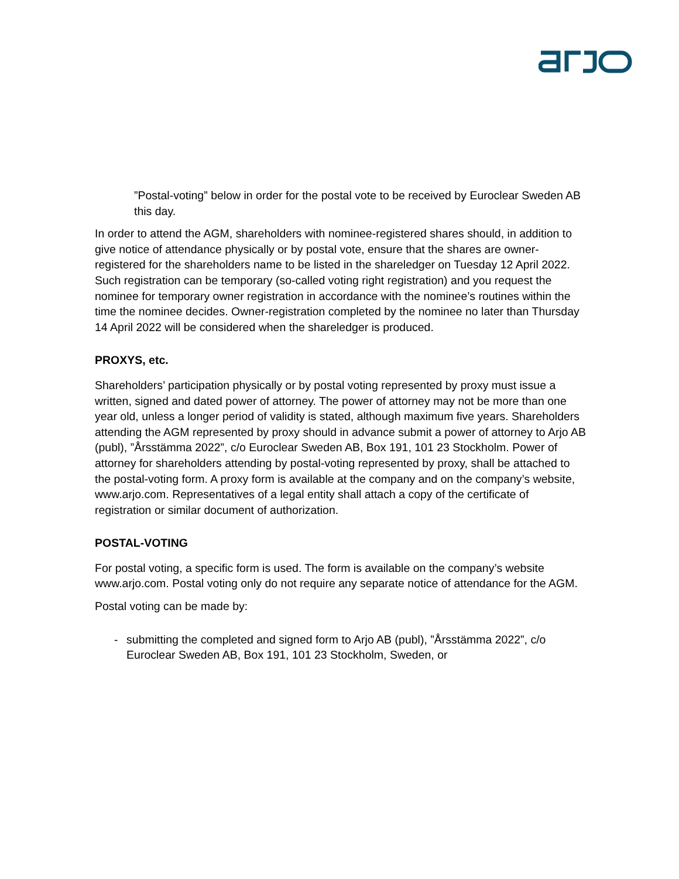”Postal-voting” below in order for the postal vote to be received by Euroclear Sweden AB this day.
In order to attend the AGM, shareholders with nominee-registered shares should, in addition to give notice of attendance physically or by postal vote, ensure that the shares are owner-registered for the shareholders name to be listed in the shareledger on Tuesday 12 April 2022. Such registration can be temporary (so-called voting right registration) and you request the nominee for temporary owner registration in accordance with the nominee’s routines within the time the nominee decides. Owner-registration completed by the nominee no later than Thursday 14 April 2022 will be considered when the shareledger is produced.
PROXYS, etc.
Shareholders’ participation physically or by postal voting represented by proxy must issue a written, signed and dated power of attorney. The power of attorney may not be more than one year old, unless a longer period of validity is stated, although maximum five years. Shareholders attending the AGM represented by proxy should in advance submit a power of attorney to Arjo AB (publ), ”Årsstämma 2022”, c/o Euroclear Sweden AB, Box 191, 101 23 Stockholm. Power of attorney for shareholders attending by postal-voting represented by proxy, shall be attached to the postal-voting form. A proxy form is available at the company and on the company’s website, www.arjo.com. Representatives of a legal entity shall attach a copy of the certificate of registration or similar document of authorization.
POSTAL-VOTING
For postal voting, a specific form is used. The form is available on the company’s website www.arjo.com. Postal voting only do not require any separate notice of attendance for the AGM.
Postal voting can be made by:
- submitting the completed and signed form to Arjo AB (publ), ”Årsstämma 2022”, c/o Euroclear Sweden AB, Box 191, 101 23 Stockholm, Sweden, or